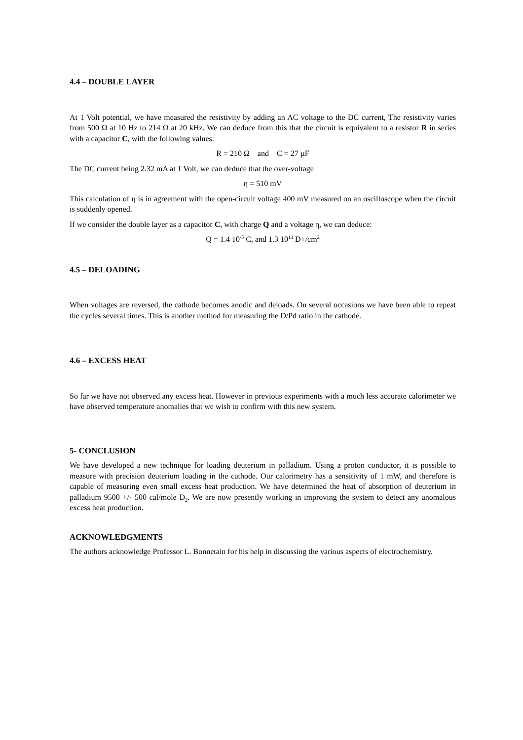4.4 – DOUBLE LAYER
At 1 Volt potential, we have measured the resistivity by adding an AC voltage to the DC current, The resistivity varies from 500 Ω at 10 Hz to 214 Ω at 20 kHz. We can deduce from this that the circuit is equivalent to a resistor R in series with a capacitor C, with the following values:
R = 210 Ω and C = 27 µF
The DC current being 2.32 mA at 1 Volt, we can deduce that the over-voltage
η = 510 mV
This calculation of η is in agreement with the open-circuit voltage 400 mV measured on an oscilloscope when the circuit is suddenly opened.
If we consider the double layer as a capacitor C, with charge Q and a voltage η, we can deduce:
Q = 1.4 10<sup>-5</sup> C, and 1.3 10<sup>13</sup> D+/cm<sup>2</sup>
4.5 – DELOADING
When voltages are reversed, the cathode becomes anodic and deloads. On several occasions we have been able to repeat the cycles several times. This is another method for measuring the D/Pd ratio in the cathode.
4.6 – EXCESS HEAT
So far we have not observed any excess heat. However in previous experiments with a much less accurate calorimeter we have observed temperature anomalies that we wish to confirm with this new system.
5- CONCLUSION
We have developed a new technique for loading deuterium in palladium. Using a proton conductor, it is possible to measure with precision deuterium loading in the cathode. Our calorimetry has a sensitivity of 1 mW, and therefore is capable of measuring even small excess heat production. We have determined the heat of absorption of deuterium in palladium 9500 +/- 500 cal/mole D<sub>2</sub>. We are now presently working in improving the system to detect any anomalous excess heat production.
ACKNOWLEDGMENTS
The authors acknowledge Professor L. Bonnetain for his help in discussing the various aspects of electrochemistry.